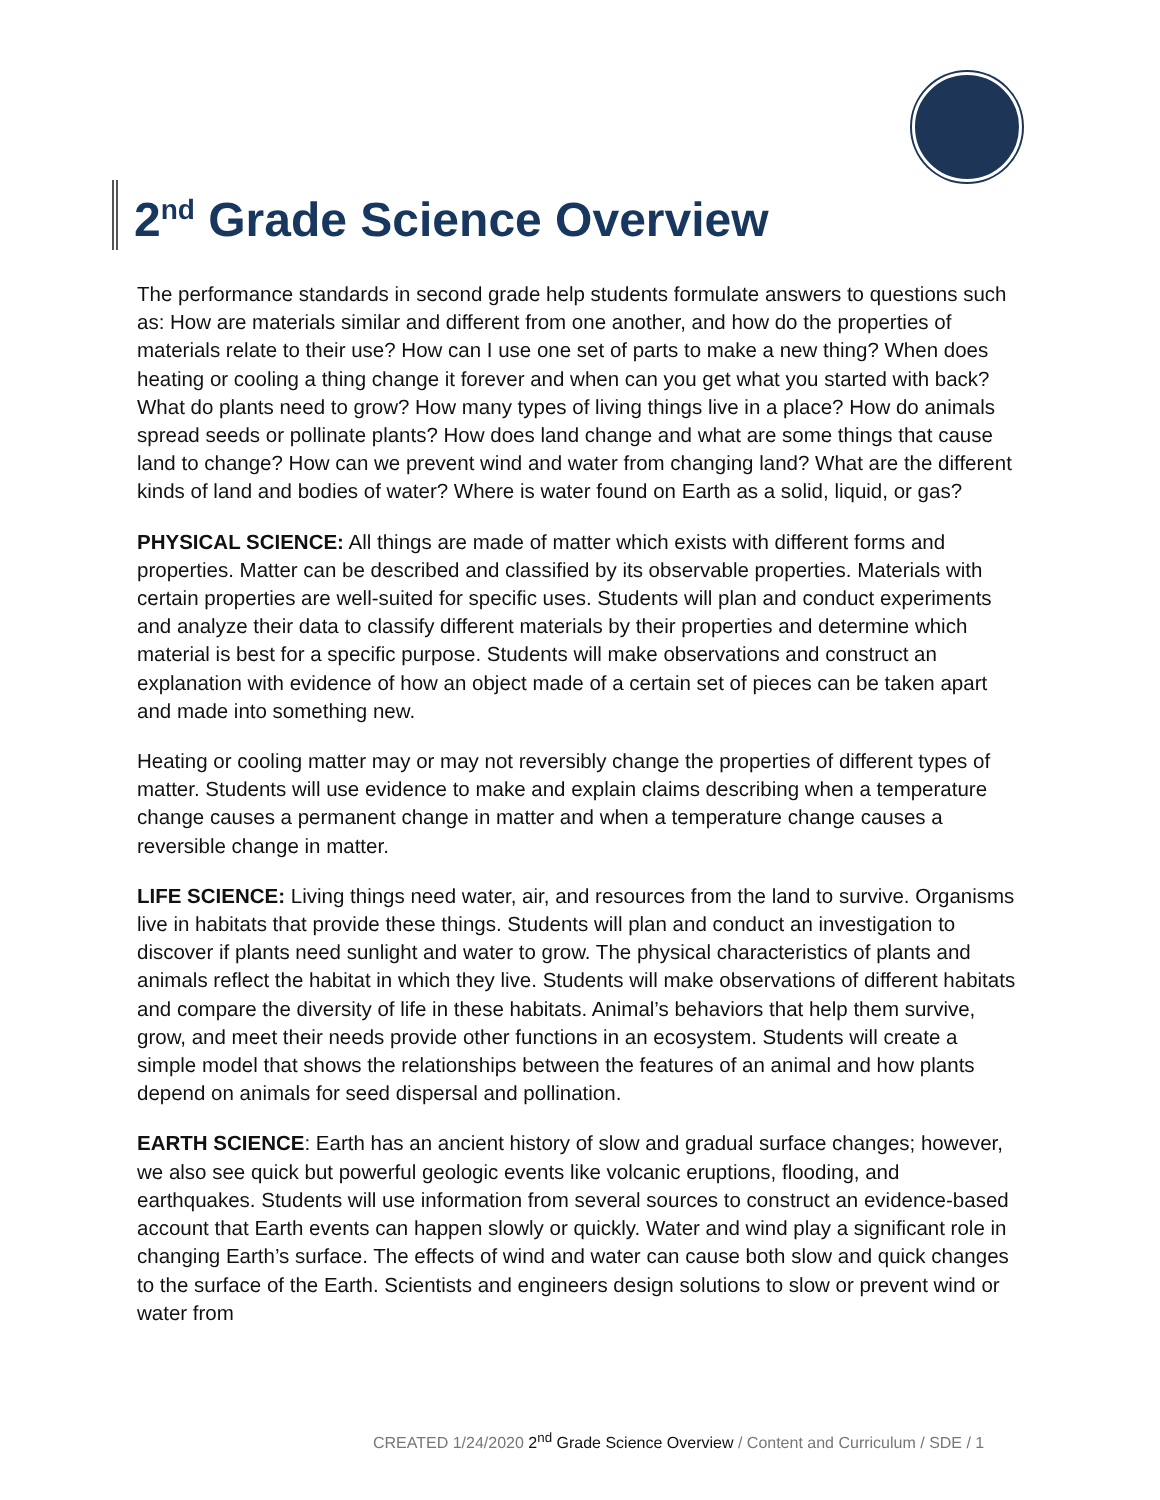2<sup>nd</sup> Grade Science Overview
The performance standards in second grade help students formulate answers to questions such as: How are materials similar and different from one another, and how do the properties of materials relate to their use? How can I use one set of parts to make a new thing? When does heating or cooling a thing change it forever and when can you get what you started with back? What do plants need to grow? How many types of living things live in a place? How do animals spread seeds or pollinate plants? How does land change and what are some things that cause land to change? How can we prevent wind and water from changing land? What are the different kinds of land and bodies of water? Where is water found on Earth as a solid, liquid, or gas?
PHYSICAL SCIENCE: All things are made of matter which exists with different forms and properties. Matter can be described and classified by its observable properties. Materials with certain properties are well-suited for specific uses. Students will plan and conduct experiments and analyze their data to classify different materials by their properties and determine which material is best for a specific purpose. Students will make observations and construct an explanation with evidence of how an object made of a certain set of pieces can be taken apart and made into something new.
Heating or cooling matter may or may not reversibly change the properties of different types of matter. Students will use evidence to make and explain claims describing when a temperature change causes a permanent change in matter and when a temperature change causes a reversible change in matter.
LIFE SCIENCE: Living things need water, air, and resources from the land to survive. Organisms live in habitats that provide these things. Students will plan and conduct an investigation to discover if plants need sunlight and water to grow. The physical characteristics of plants and animals reflect the habitat in which they live. Students will make observations of different habitats and compare the diversity of life in these habitats. Animal’s behaviors that help them survive, grow, and meet their needs provide other functions in an ecosystem. Students will create a simple model that shows the relationships between the features of an animal and how plants depend on animals for seed dispersal and pollination.
EARTH SCIENCE: Earth has an ancient history of slow and gradual surface changes; however, we also see quick but powerful geologic events like volcanic eruptions, flooding, and earthquakes. Students will use information from several sources to construct an evidence-based account that Earth events can happen slowly or quickly. Water and wind play a significant role in changing Earth’s surface. The effects of wind and water can cause both slow and quick changes to the surface of the Earth. Scientists and engineers design solutions to slow or prevent wind or water from
CREATED 1/24/2020 2<sup>nd</sup> Grade Science Overview / Content and Curriculum / SDE / 1